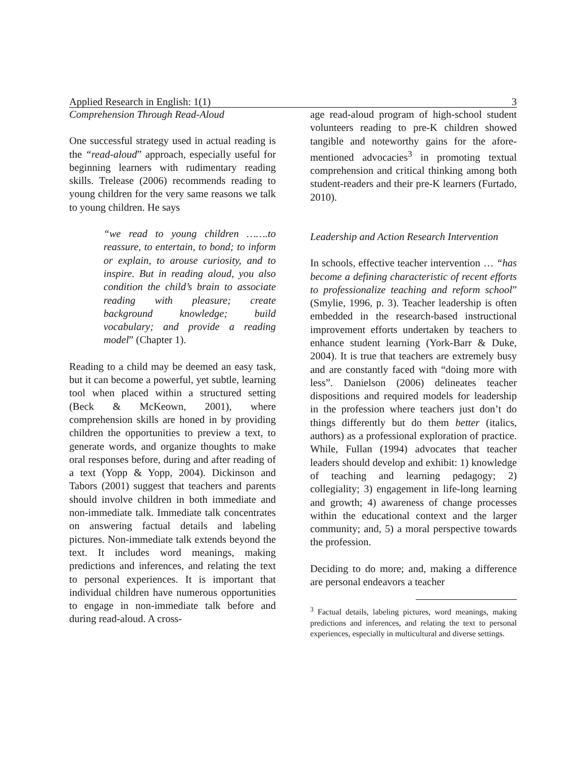Applied Research in English: 1(1) 3
Comprehension Through Read-Aloud
One successful strategy used in actual reading is the “read-aloud” approach, especially useful for beginning learners with rudimentary reading skills. Trelease (2006) recommends reading to young children for the very same reasons we talk to young children. He says
“we read to young children …….to reassure, to entertain, to bond; to inform or explain, to arouse curiosity, and to inspire. But in reading aloud, you also condition the child’s brain to associate reading with pleasure; create background knowledge; build vocabulary; and provide a reading model” (Chapter 1).
Reading to a child may be deemed an easy task, but it can become a powerful, yet subtle, learning tool when placed within a structured setting (Beck & McKeown, 2001), where comprehension skills are honed in by providing children the opportunities to preview a text, to generate words, and organize thoughts to make oral responses before, during and after reading of a text (Yopp & Yopp, 2004). Dickinson and Tabors (2001) suggest that teachers and parents should involve children in both immediate and non-immediate talk. Immediate talk concentrates on answering factual details and labeling pictures. Non-immediate talk extends beyond the text. It includes word meanings, making predictions and inferences, and relating the text to personal experiences. It is important that individual children have numerous opportunities to engage in non-immediate talk before and during read-aloud. A cross-
age read-aloud program of high-school student volunteers reading to pre-K children showed tangible and noteworthy gains for the afore-mentioned advocacies<sup>3</sup> in promoting textual comprehension and critical thinking among both student-readers and their pre-K learners (Furtado, 2010).
Leadership and Action Research Intervention
In schools, effective teacher intervention … “has become a defining characteristic of recent efforts to professionalize teaching and reform school” (Smylie, 1996, p. 3). Teacher leadership is often embedded in the research-based instructional improvement efforts undertaken by teachers to enhance student learning (York-Barr & Duke, 2004). It is true that teachers are extremely busy and are constantly faced with “doing more with less”. Danielson (2006) delineates teacher dispositions and required models for leadership in the profession where teachers just don’t do things differently but do them better (italics, authors) as a professional exploration of practice. While, Fullan (1994) advocates that teacher leaders should develop and exhibit: 1) knowledge of teaching and learning pedagogy; 2) collegiality; 3) engagement in life-long learning and growth; 4) awareness of change processes within the educational context and the larger community; and, 5) a moral perspective towards the profession.
Deciding to do more; and, making a difference are personal endeavors a teacher
<sup>3</sup> Factual details, labeling pictures, word meanings, making predictions and inferences, and relating the text to personal experiences, especially in multicultural and diverse settings.